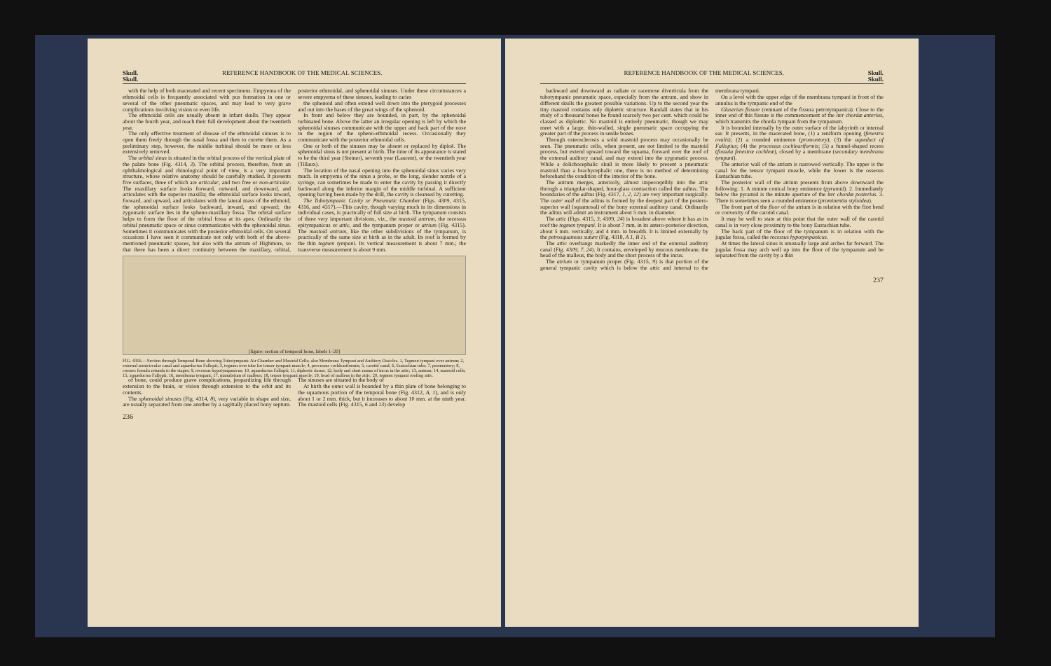Skull.
Skull. REFERENCE HANDBOOK OF THE MEDICAL SCIENCES.
with the help of both macerated and recent specimens. Empyema of the ethmoidal cells is frequently associated with pus formation in one or several of the other pneumatic spaces, and may lead to very grave complications involving vision or even life.
The ethmoidal cells are usually absent in infant skulls. They appear about the fourth year, and reach their full development about the twentieth year.
The only effective treatment of disease of the ethmoidal sinuses is to open them freely through the nasal fossa and then to curette them. As a preliminary step, however, the middle turbinal should be more or less extensively removed.
The orbital sinus is situated in the orbital process of the vertical plate of the palate bone (Fig. 4314, 3). The orbital process, therefore, from an ophthalmological and rhinological point of view, is a very important structure, whose relative anatomy should be carefully studied. It presents five surfaces, three of which are articular, and two free or non-articular. The maxillary surface looks forward, outward, and downward, and articulates with the superior maxilla; the ethmoidal surface looks inward, forward, and upward, and articulates with the lateral mass of the ethmoid; the sphenoidal surface looks backward, inward, and upward; the zygomatic surface lies in the spheno-maxillary fossa. The orbital surface helps to form the floor of the orbital fossa at its apex. Ordinarily the orbital pneumatic space or sinus communicates with the sphenoidal sinus. Sometimes it communicates with the posterior ethmoidal cells. On several occasions I have seen it communicate not only with both of the above-mentioned pneumatic spaces, but also with the antrum of Highmore, so that there has been a direct continuity between the maxillary, orbital, posterior ethmoidal, and sphenoidal sinuses. Under these circumstances a severe empyema of these sinuses, leading to caries
the sphenoid and often extend well down into the pterygoid processes and out into the bases of the great wings of the sphenoid.
In front and below they are bounded, in part, by the sphenoidal turbinated bone. Above the latter an irregular opening is left by which the sphenoidal sinuses communicate with the upper and back part of the nose in the region of the spheno-ethmoidal recess. Occasionally they communicate with the posterior ethmoidal cells.
One or both of the sinuses may be absent or replaced by diploë. The sphenoidal sinus is not present at birth. The time of its appearance is stated to be the third year (Steiner), seventh year (Laurent), or the twentieth year (Tillaux).
The location of the nasal opening into the sphenoidal sinus varies very much. In empyema of the sinus a probe, or the long, slender nozzle of a syringe, can sometimes be made to enter the cavity by passing it directly backward along the inferior margin of the middle turbinal. A sufficient opening having been made by the drill, the cavity is cleansed by curetting.
The Tubotympanic Cavity or Pneumatic Chamber (Figs. 4309, 4315, 4316, and 4317).—This cavity, though varying much in its dimensions in individual cases, is practically of full size at birth. The tympanum consists of three very important divisions, viz., the mastoid antrum, the recessus epitympanicus or attic, and the tympanum proper or atrium (Fig. 4315). The mastoid antrum, like the other subdivisions of the tympanum, is practically of the same size at birth as in the adult. Its roof is formed by the thin tegmen tympani. Its vertical measurement is about 7 mm.; the transverse measurement is about 9 mm.
[figure: section of temporal bone, labels 1–20]
FIG. 4316.—Section through Temporal Bone showing Tubotympanic Air Chamber and Mastoid Cells; also Membrana Tympani and Auditory Ossicles. 1, Tegmen tympani over antrum; 2, external semicircular canal and aquæductus Fallopii; 3, tegmen over tube for tensor tympani muscle; 4, processus cochleariformis; 5, carotid canal; 6, Eustachian tube; 7, promontory; 8, crosses fossula rotunda to the stapes; 9, recessus hypotympanicus; 10, aquæductus Fallopii; 11, diploetic tissue; 12, body and short ramus of incus in the attic; 13, antrum; 14, mastoid cells; 15, aquæductus Fallopii; 16, membrana tympani; 17, manubrium of malleus; 18, tensor tympani muscle; 19, head of malleus in the attic; 20, tegmen tympani roofing attic.
of bone, could produce grave complications, jeopardizing life through extension to the brain, or vision through extension to the orbit and its contents.
The sphenoidal sinuses (Fig. 4314, 8), very variable in shape and size, are usually separated from one another by a sagittally placed bony septum. The sinuses are situated in the body of
At birth the outer wall is bounded by a thin plate of bone belonging to the squamous portion of the temporal bone (Fig. 4312, A, 1), and is only about 1 or 2 mm. thick, but it increases to about 10 mm. at the ninth year. The mastoid cells (Fig. 4315, 6 and 13) develop
236
REFERENCE HANDBOOK OF THE MEDICAL SCIENCES. Skull.
Skull.
backward and downward as radiate or racemose diverticula from the tubotympanic pneumatic space, especially from the antrum, and show in different skulls the greatest possible variations. Up to the second year the tiny mastoid contains only diploëtic structure. Randall states that in his study of a thousand bones he found scarcely two per cent. which could be classed as diploëtic. No mastoid is entirely pneumatic, though we may meet with a large, thin-walled, single pneumatic space occupying the greater part of the process in senile bones.
Through osteosclerosis a solid mastoid process may occasionally be seen. The pneumatic cells, when present, are not limited to the mastoid process, but extend upward toward the squama, forward over the roof of the external auditory canal, and may extend into the zygomatic process. While a dolichocephalic skull is more likely to present a pneumatic mastoid than a brachycephalic one, there is no method of determining beforehand the condition of the interior of the bone.
The antrum merges, anteriorly, almost imperceptibly into the attic through a triangular-shaped, hour-glass contraction called the aditus. The boundaries of the aditus (Fig. 4317, 1, 2, 12) are very important surgically. The outer wall of the aditus is formed by the deepest part of the postero-superior wall (squamosal) of the bony external auditory canal. Ordinarily the aditus will admit an instrument about 5 mm. in diameter.
The attic (Figs. 4315, 3; 4309, 24) is broadest above where it has as its roof the tegmen tympani. It is about 7 mm. in its antero-posterior direction, about 5 mm. vertically, and 4 mm. in breadth. It is limited externally by the petrosquamous suture (Fig. 4318, A 1, B 1).
The attic overhangs markedly the inner end of the external auditory canal (Fig. 4309, 7, 24). It contains, enveloped by mucous membrane, the head of the malleus, the body and the short process of the incus.
The atrium or tympanum proper (Fig. 4315, 9) is that portion of the general tympanic cavity which is below the attic and internal to the membrana tympani.
On a level with the upper edge of the membrana tympani in front of the annulus is the tympanic end of the
Glaserian fissure (remnant of the fissura petrotympanica). Close to the inner end of this fissure is the commencement of the iter chordæ anterius, which transmits the chorda tympani from the tympanum.
It is bounded internally by the outer surface of the labyrinth or internal ear. It presents, in the macerated bone, (1) a reniform opening (fenestra ovalis); (2) a rounded eminence (promontory); (3) the aqueduct of Fallopius; (4) the processus cochleariformis; (5) a funnel-shaped recess (fossula fenestræ cochleæ), closed by a membrane (secondary membrana tympani).
The anterior wall of the atrium is narrowed vertically. The upper is the canal for the tensor tympani muscle, while the lower is the osseous Eustachian tube.
The posterior wall of the atrium presents from above downward the following: 1. A minute conical bony eminence (pyramid). 2. Immediately below the pyramid is the minute aperture of the iter chordæ posterius. 3. There is sometimes seen a rounded eminence (prominentia styloidea).
The front part of the floor of the atrium is in relation with the first bend or convexity of the carotid canal.
It may be well to state at this point that the outer wall of the carotid canal is in very close proximity to the bony Eustachian tube.
The back part of the floor of the tympanum is in relation with the jugular fossa, called the recessus hypotympanicus.
At times the lateral sinus is unusually large and arches far forward. The jugular fossa may arch well up into the floor of the tympanum and be separated from the cavity by a thin
237